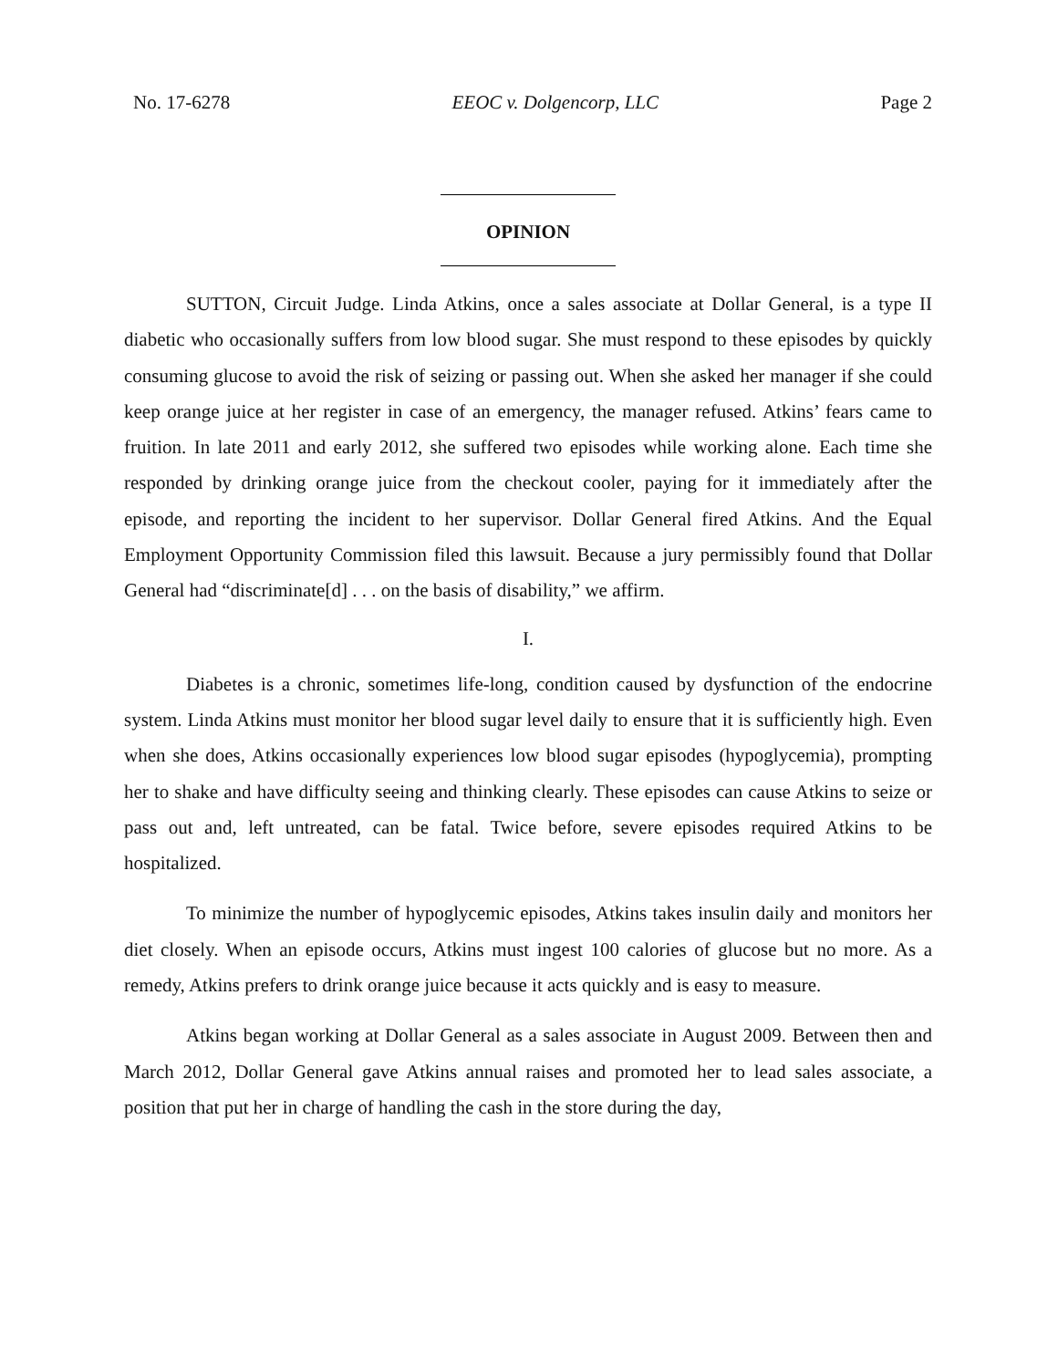No. 17-6278 EEOC v. Dolgencorp, LLC Page 2
OPINION
SUTTON, Circuit Judge. Linda Atkins, once a sales associate at Dollar General, is a type II diabetic who occasionally suffers from low blood sugar. She must respond to these episodes by quickly consuming glucose to avoid the risk of seizing or passing out. When she asked her manager if she could keep orange juice at her register in case of an emergency, the manager refused. Atkins’ fears came to fruition. In late 2011 and early 2012, she suffered two episodes while working alone. Each time she responded by drinking orange juice from the checkout cooler, paying for it immediately after the episode, and reporting the incident to her supervisor. Dollar General fired Atkins. And the Equal Employment Opportunity Commission filed this lawsuit. Because a jury permissibly found that Dollar General had “discriminate[d] . . . on the basis of disability,” we affirm.
I.
Diabetes is a chronic, sometimes life-long, condition caused by dysfunction of the endocrine system. Linda Atkins must monitor her blood sugar level daily to ensure that it is sufficiently high. Even when she does, Atkins occasionally experiences low blood sugar episodes (hypoglycemia), prompting her to shake and have difficulty seeing and thinking clearly. These episodes can cause Atkins to seize or pass out and, left untreated, can be fatal. Twice before, severe episodes required Atkins to be hospitalized.
To minimize the number of hypoglycemic episodes, Atkins takes insulin daily and monitors her diet closely. When an episode occurs, Atkins must ingest 100 calories of glucose but no more. As a remedy, Atkins prefers to drink orange juice because it acts quickly and is easy to measure.
Atkins began working at Dollar General as a sales associate in August 2009. Between then and March 2012, Dollar General gave Atkins annual raises and promoted her to lead sales associate, a position that put her in charge of handling the cash in the store during the day,